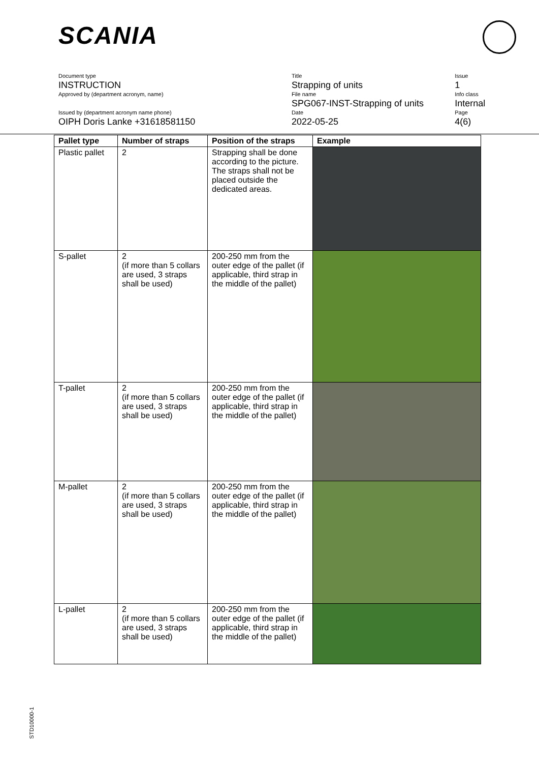SCANIA
Document type
INSTRUCTION
Approved by (department acronym, name)
Title
Strapping of units
File name
SPG067-INST-Strapping of units
Issue
1
Info class
Internal
Issued by (department acronym name phone)
OIPH Doris Lanke +31618581150
Date
2022-05-25
Page
4(6)
| Pallet type | Number of straps | Position of the straps | Example |
| --- | --- | --- | --- |
| Plastic pallet | 2 | Strapping shall be done according to the picture. The straps shall not be placed outside the dedicated areas. | |
| S-pallet | 2 (if more than 5 collars are used, 3 straps shall be used) | 200-250 mm from the outer edge of the pallet (if applicable, third strap in the middle of the pallet) | |
| T-pallet | 2 (if more than 5 collars are used, 3 straps shall be used) | 200-250 mm from the outer edge of the pallet (if applicable, third strap in the middle of the pallet) | |
| M-pallet | 2 (if more than 5 collars are used, 3 straps shall be used) | 200-250 mm from the outer edge of the pallet (if applicable, third strap in the middle of the pallet) | |
| L-pallet | 2 (if more than 5 collars are used, 3 straps shall be used) | 200-250 mm from the outer edge of the pallet (if applicable, third strap in the middle of the pallet) | |
STD10000-1